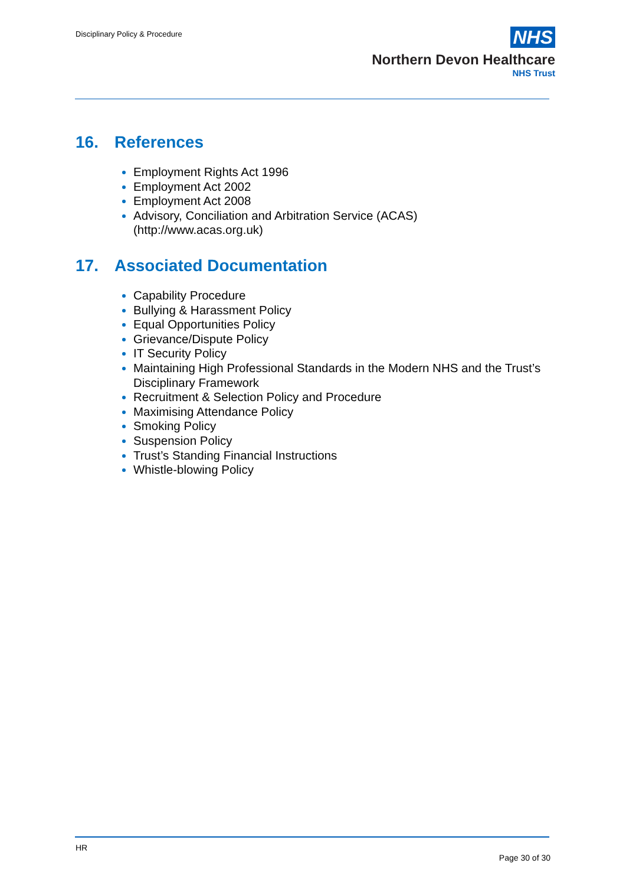Disciplinary Policy & Procedure
NHS
Northern Devon Healthcare
NHS Trust
16. References
Employment Rights Act 1996
Employment Act 2002
Employment Act 2008
Advisory, Conciliation and Arbitration Service (ACAS) (http://www.acas.org.uk)
17. Associated Documentation
Capability Procedure
Bullying & Harassment Policy
Equal Opportunities Policy
Grievance/Dispute Policy
IT Security Policy
Maintaining High Professional Standards in the Modern NHS and the Trust’s Disciplinary Framework
Recruitment & Selection Policy and Procedure
Maximising Attendance Policy
Smoking Policy
Suspension Policy
Trust’s Standing Financial Instructions
Whistle-blowing Policy
HR
Page 30 of 30